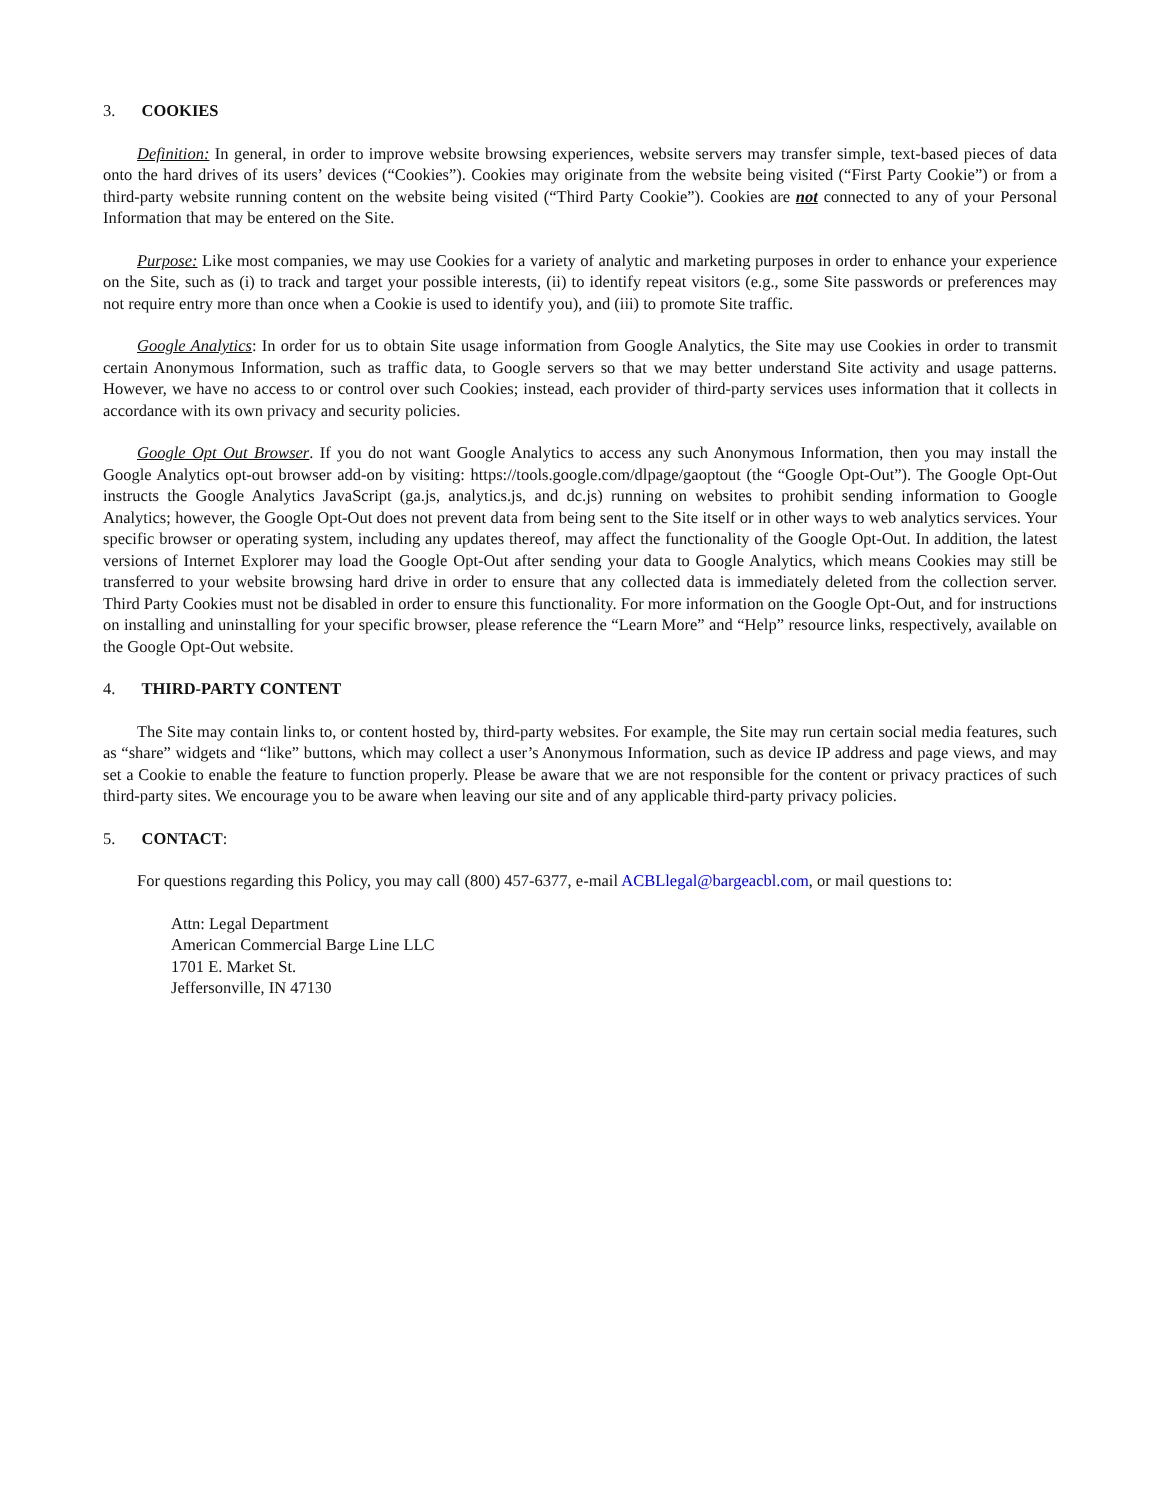3. COOKIES
Definition: In general, in order to improve website browsing experiences, website servers may transfer simple, text-based pieces of data onto the hard drives of its users’ devices (“Cookies”). Cookies may originate from the website being visited (“First Party Cookie”) or from a third-party website running content on the website being visited (“Third Party Cookie”). Cookies are not connected to any of your Personal Information that may be entered on the Site.
Purpose: Like most companies, we may use Cookies for a variety of analytic and marketing purposes in order to enhance your experience on the Site, such as (i) to track and target your possible interests, (ii) to identify repeat visitors (e.g., some Site passwords or preferences may not require entry more than once when a Cookie is used to identify you), and (iii) to promote Site traffic.
Google Analytics: In order for us to obtain Site usage information from Google Analytics, the Site may use Cookies in order to transmit certain Anonymous Information, such as traffic data, to Google servers so that we may better understand Site activity and usage patterns. However, we have no access to or control over such Cookies; instead, each provider of third-party services uses information that it collects in accordance with its own privacy and security policies.
Google Opt Out Browser. If you do not want Google Analytics to access any such Anonymous Information, then you may install the Google Analytics opt-out browser add-on by visiting: https://tools.google.com/dlpage/gaoptout (the “Google Opt-Out”). The Google Opt-Out instructs the Google Analytics JavaScript (ga.js, analytics.js, and dc.js) running on websites to prohibit sending information to Google Analytics; however, the Google Opt-Out does not prevent data from being sent to the Site itself or in other ways to web analytics services. Your specific browser or operating system, including any updates thereof, may affect the functionality of the Google Opt-Out. In addition, the latest versions of Internet Explorer may load the Google Opt-Out after sending your data to Google Analytics, which means Cookies may still be transferred to your website browsing hard drive in order to ensure that any collected data is immediately deleted from the collection server. Third Party Cookies must not be disabled in order to ensure this functionality. For more information on the Google Opt-Out, and for instructions on installing and uninstalling for your specific browser, please reference the “Learn More” and “Help” resource links, respectively, available on the Google Opt-Out website.
4. THIRD-PARTY CONTENT
The Site may contain links to, or content hosted by, third-party websites. For example, the Site may run certain social media features, such as “share” widgets and “like” buttons, which may collect a user’s Anonymous Information, such as device IP address and page views, and may set a Cookie to enable the feature to function properly. Please be aware that we are not responsible for the content or privacy practices of such third-party sites. We encourage you to be aware when leaving our site and of any applicable third-party privacy policies.
5. CONTACT:
For questions regarding this Policy, you may call (800) 457-6377, e-mail ACBLlegal@bargeacbl.com, or mail questions to:
Attn: Legal Department
American Commercial Barge Line LLC
1701 E. Market St.
Jeffersonville, IN 47130